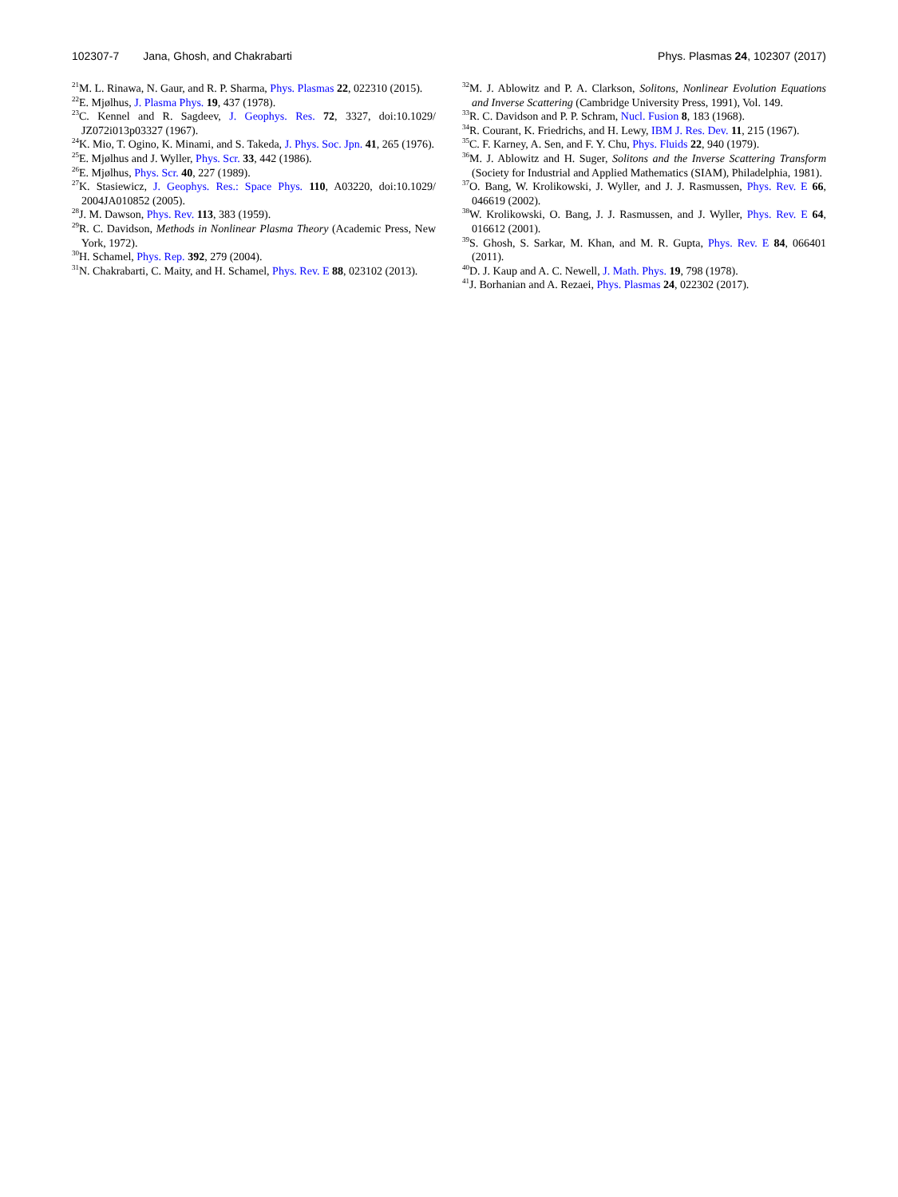102307-7 Jana, Ghosh, and Chakrabarti
Phys. Plasmas 24, 102307 (2017)
<sup>21</sup> M. L. Rinawa, N. Gaur, and R. P. Sharma, Phys. Plasmas 22, 022310 (2015).
<sup>22</sup> E. Mjølhus, J. Plasma Phys. 19, 437 (1978).
<sup>23</sup>C. Kennel and R. Sagdeev, J. Geophys. Res. 72, 3327, doi:10.1029/ JZ072i013p03327 (1967).
<sup>24</sup>K. Mio, T. Ogino, K. Minami, and S. Takeda, J. Phys. Soc. Jpn. 41, 265 (1976).
<sup>25</sup> E. Mjølhus and J. Wyller, Phys. Scr. 33, 442 (1986).
<sup>26</sup> E. Mjølhus, Phys. Scr. 40, 227 (1989).
<sup>27</sup>K. Stasiewicz, J. Geophys. Res.: Space Phys. 110, A03220, doi:10.1029/ 2004JA010852 (2005).
<sup>28</sup> J. M. Dawson, Phys. Rev. 113, 383 (1959).
<sup>29</sup> R. C. Davidson, Methods in Nonlinear Plasma Theory (Academic Press, New York, 1972).
<sup>30</sup>H. Schamel, Phys. Rep. 392, 279 (2004).
<sup>31</sup>N. Chakrabarti, C. Maity, and H. Schamel, Phys. Rev. E 88, 023102 (2013).
<sup>32</sup> M. J. Ablowitz and P. A. Clarkson, Solitons, Nonlinear Evolution Equations and Inverse Scattering (Cambridge University Press, 1991), Vol. 149.
<sup>33</sup> R. C. Davidson and P. P. Schram, Nucl. Fusion 8, 183 (1968).
<sup>34</sup> R. Courant, K. Friedrichs, and H. Lewy, IBM J. Res. Dev. 11, 215 (1967).
<sup>35</sup>C. F. Karney, A. Sen, and F. Y. Chu, Phys. Fluids 22, 940 (1979).
<sup>36</sup> M. J. Ablowitz and H. Suger, Solitons and the Inverse Scattering Transform (Society for Industrial and Applied Mathematics (SIAM), Philadelphia, 1981).
<sup>37</sup>O. Bang, W. Krolikowski, J. Wyller, and J. J. Rasmussen, Phys. Rev. E 66, 046619 (2002).
<sup>38</sup> W. Krolikowski, O. Bang, J. J. Rasmussen, and J. Wyller, Phys. Rev. E 64, 016612 (2001).
<sup>39</sup>S. Ghosh, S. Sarkar, M. Khan, and M. R. Gupta, Phys. Rev. E 84, 066401 (2011).
<sup>40</sup> D. J. Kaup and A. C. Newell, J. Math. Phys. 19, 798 (1978).
<sup>41</sup> J. Borhanian and A. Rezaei, Phys. Plasmas 24, 022302 (2017).